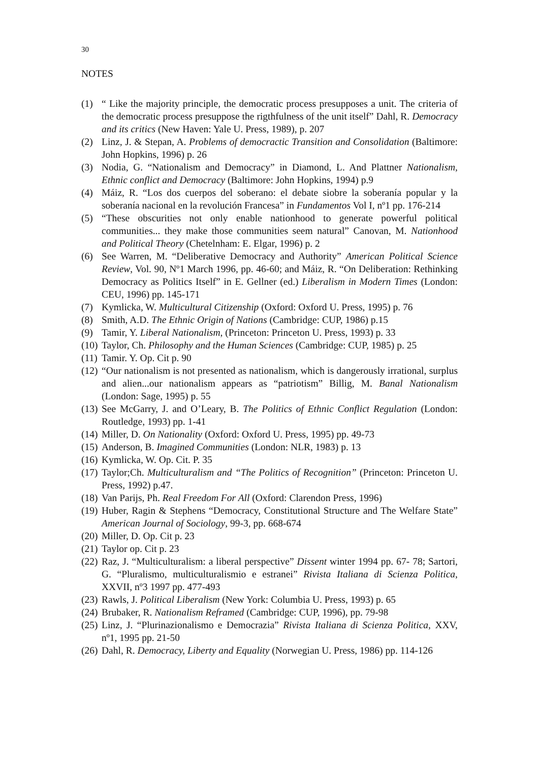30
NOTES
(1) “ Like the majority principle, the democratic process presupposes a unit. The criteria of the democratic process presuppose the rigthfulness of the unit itself” Dahl, R. Democracy and its critics (New Haven: Yale U. Press, 1989), p. 207
(2) Linz, J. & Stepan, A. Problems of democractic Transition and Consolidation (Baltimore: John Hopkins, 1996) p. 26
(3) Nodia, G. “Nationalism and Democracy” in Diamond, L. And Plattner Nationalism, Ethnic conflict and Democracy (Baltimore: John Hopkins, 1994) p.9
(4) Máiz, R. “Los dos cuerpos del soberano: el debate siobre la soberanía popular y la soberanía nacional en la revolución Francesa” in Fundamentos Vol I, nº1 pp. 176-214
(5) “These obscurities not only enable nationhood to generate powerful political communities... they make those communities seem natural” Canovan, M. Nationhood and Political Theory (Chetelnham: E. Elgar, 1996) p. 2
(6) See Warren, M. “Deliberative Democracy and Authority” American Political Science Review, Vol. 90, Nº1 March 1996, pp. 46-60; and Máiz, R. “On Deliberation: Rethinking Democracy as Politics Itself” in E. Gellner (ed.) Liberalism in Modern Times (London: CEU, 1996) pp. 145-171
(7) Kymlicka, W. Multicultural Citizenship (Oxford: Oxford U. Press, 1995) p. 76
(8) Smith, A.D. The Ethnic Origin of Nations (Cambridge: CUP, 1986) p.15
(9) Tamir, Y. Liberal Nationalism, (Princeton: Princeton U. Press, 1993) p. 33
(10) Taylor, Ch. Philosophy and the Human Sciences (Cambridge: CUP, 1985) p. 25
(11) Tamir. Y. Op. Cit p. 90
(12) “Our nationalism is not presented as nationalism, which is dangerously irrational, surplus and alien...our nationalism appears as “patriotism” Billig, M. Banal Nationalism (London: Sage, 1995) p. 55
(13) See McGarry, J. and O’Leary, B. The Politics of Ethnic Conflict Regulation (London: Routledge, 1993) pp. 1-41
(14) Miller, D. On Nationality (Oxford: Oxford U. Press, 1995) pp. 49-73
(15) Anderson, B. Imagined Communities (London: NLR, 1983) p. 13
(16) Kymlicka, W. Op. Cit. P. 35
(17) Taylor;Ch. Multiculturalism and “The Politics of Recognition” (Princeton: Princeton U. Press, 1992) p.47.
(18) Van Parijs, Ph. Real Freedom For All (Oxford: Clarendon Press, 1996)
(19) Huber, Ragin & Stephens “Democracy, Constitutional Structure and The Welfare State” American Journal of Sociology, 99-3, pp. 668-674
(20) Miller, D. Op. Cit p. 23
(21) Taylor op. Cit p. 23
(22) Raz, J. “Multiculturalism: a liberal perspective” Dissent winter 1994 pp. 67- 78; Sartori, G. “Pluralismo, multiculturalismio e estranei” Rivista Italiana di Scienza Politica, XXVII, nº3 1997 pp. 477-493
(23) Rawls, J. Political Liberalism (New York: Columbia U. Press, 1993) p. 65
(24) Brubaker, R. Nationalism Reframed (Cambridge: CUP, 1996), pp. 79-98
(25) Linz, J. “Plurinazionalismo e Democrazia” Rivista Italiana di Scienza Politica, XXV, nº1, 1995 pp. 21-50
(26) Dahl, R. Democracy, Liberty and Equality (Norwegian U. Press, 1986) pp. 114-126